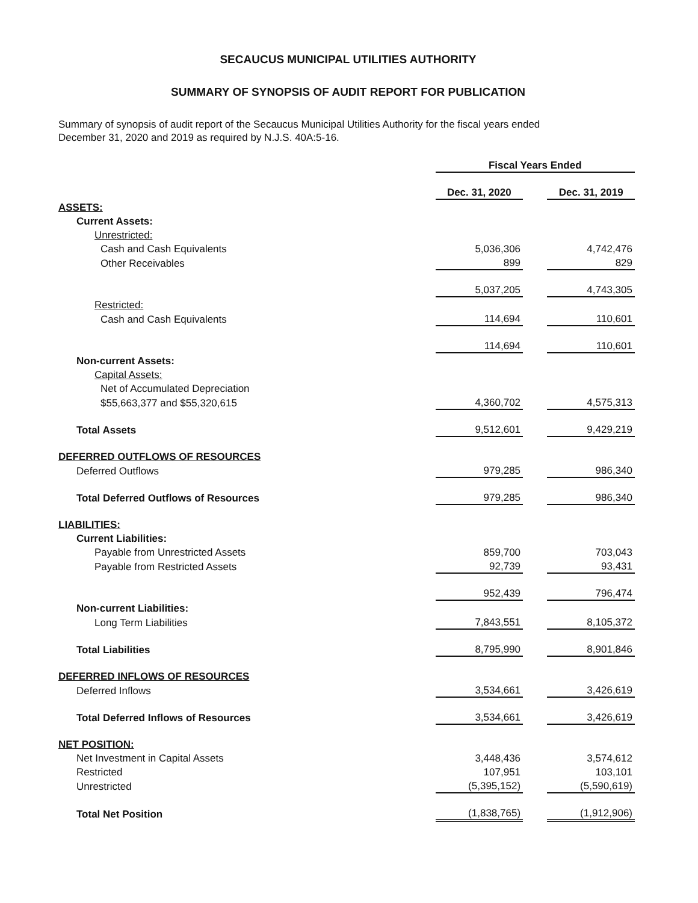SECAUCUS MUNICIPAL UTILITIES AUTHORITY
SUMMARY OF SYNOPSIS OF AUDIT REPORT FOR PUBLICATION
Summary of synopsis of audit report of the Secaucus Municipal Utilities Authority for the fiscal years ended
December 31, 2020 and 2019 as required by N.J.S. 40A:5-16.
| | Fiscal Years Ended | | |
| | Dec. 31, 2020 | | Dec. 31, 2019 |
| ASSETS: | | | |
| Current Assets: | | | |
| Unrestricted: | | | |
| Cash and Cash Equivalents | 5,036,306 | | 4,742,476 |
| Other Receivables | 899 | | 829 |
| | 5,037,205 | | 4,743,305 |
| Restricted: | | | |
| Cash and Cash Equivalents | 114,694 | | 110,601 |
| | 114,694 | | 110,601 |
| Non-current Assets: | | | |
| Capital Assets: | | | |
| Net of Accumulated Depreciation | | | |
| $55,663,377 and $55,320,615 | 4,360,702 | | 4,575,313 |
| Total Assets | 9,512,601 | | 9,429,219 |
| DEFERRED OUTFLOWS OF RESOURCES | | | |
| Deferred Outflows | 979,285 | | 986,340 |
| Total Deferred Outflows of Resources | 979,285 | | 986,340 |
| LIABILITIES: | | | |
| Current Liabilities: | | | |
| Payable from Unrestricted Assets | 859,700 | | 703,043 |
| Payable from Restricted Assets | 92,739 | | 93,431 |
| | 952,439 | | 796,474 |
| Non-current Liabilities: | | | |
| Long Term Liabilities | 7,843,551 | | 8,105,372 |
| Total Liabilities | 8,795,990 | | 8,901,846 |
| DEFERRED INFLOWS OF RESOURCES | | | |
| Deferred Inflows | 3,534,661 | | 3,426,619 |
| Total Deferred Inflows of Resources | 3,534,661 | | 3,426,619 |
| NET POSITION: | | | |
| Net Investment in Capital Assets | 3,448,436 | | 3,574,612 |
| Restricted | 107,951 | | 103,101 |
| Unrestricted | (5,395,152) | | (5,590,619) |
| Total Net Position | (1,838,765) | | (1,912,906) |